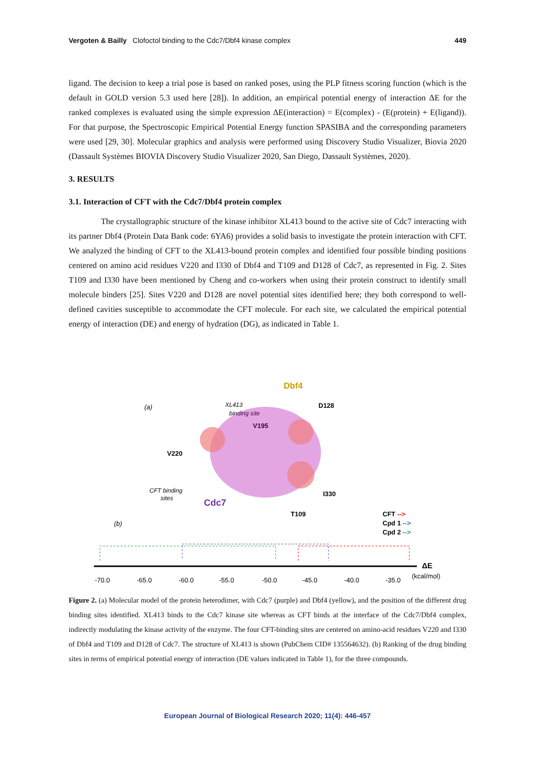Vergoten & Bailly Clofoctol binding to the Cdc7/Dbf4 kinase complex 449
ligand. The decision to keep a trial pose is based on ranked poses, using the PLP fitness scoring function (which is the default in GOLD version 5.3 used here [28]). In addition, an empirical potential energy of interaction ΔE for the ranked complexes is evaluated using the simple expression ΔE(interaction) = E(complex) - (E(protein) + E(ligand)). For that purpose, the Spectroscopic Empirical Potential Energy function SPASIBA and the corresponding parameters were used [29, 30]. Molecular graphics and analysis were performed using Discovery Studio Visualizer, Biovia 2020 (Dassault Systèmes BIOVIA Discovery Studio Visualizer 2020, San Diego, Dassault Systèmes, 2020).
3. RESULTS
3.1. Interaction of CFT with the Cdc7/Dbf4 protein complex
The crystallographic structure of the kinase inhibitor XL413 bound to the active site of Cdc7 interacting with its partner Dbf4 (Protein Data Bank code: 6YA6) provides a solid basis to investigate the protein interaction with CFT. We analyzed the binding of CFT to the XL413-bound protein complex and identified four possible binding positions centered on amino acid residues V220 and I330 of Dbf4 and T109 and D128 of Cdc7, as represented in Fig. 2. Sites T109 and I330 have been mentioned by Cheng and co-workers when using their protein construct to identify small molecule binders [25]. Sites V220 and D128 are novel potential sites identified here; they both correspond to well-defined cavities susceptible to accommodate the CFT molecule. For each site, we calculated the empirical potential energy of interaction (DE) and energy of hydration (DG), as indicated in Table 1.
(a)
XL413
binding site
Dbf4
D128
V195
V220
CFT binding
sites
Cdc7
I330
T109
(b)
CFT -->
Cpd 1 -->
Cpd 2 -->
ΔE
(kcal/mol)
-70.0
-65.0
-60.0
-55.0
-50.0
-45.0
-40.0
-35.0
Figure 2. (a) Molecular model of the protein heterodimer, with Cdc7 (purple) and Dbf4 (yellow), and the position of the different drug binding sites identified. XL413 binds to the Cdc7 kinase site whereas as CFT binds at the interface of the Cdc7/Dbf4 complex, indirectly modulating the kinase activity of the enzyme. The four CFT-binding sites are centered on amino-acid residues V220 and I330 of Dbf4 and T109 and D128 of Cdc7. The structure of XL413 is shown (PubChem CID# 135564632). (b) Ranking of the drug binding sites in terms of empirical potential energy of interaction (DE values indicated in Table 1), for the three compounds.
European Journal of Biological Research 2020; 11(4): 446-457